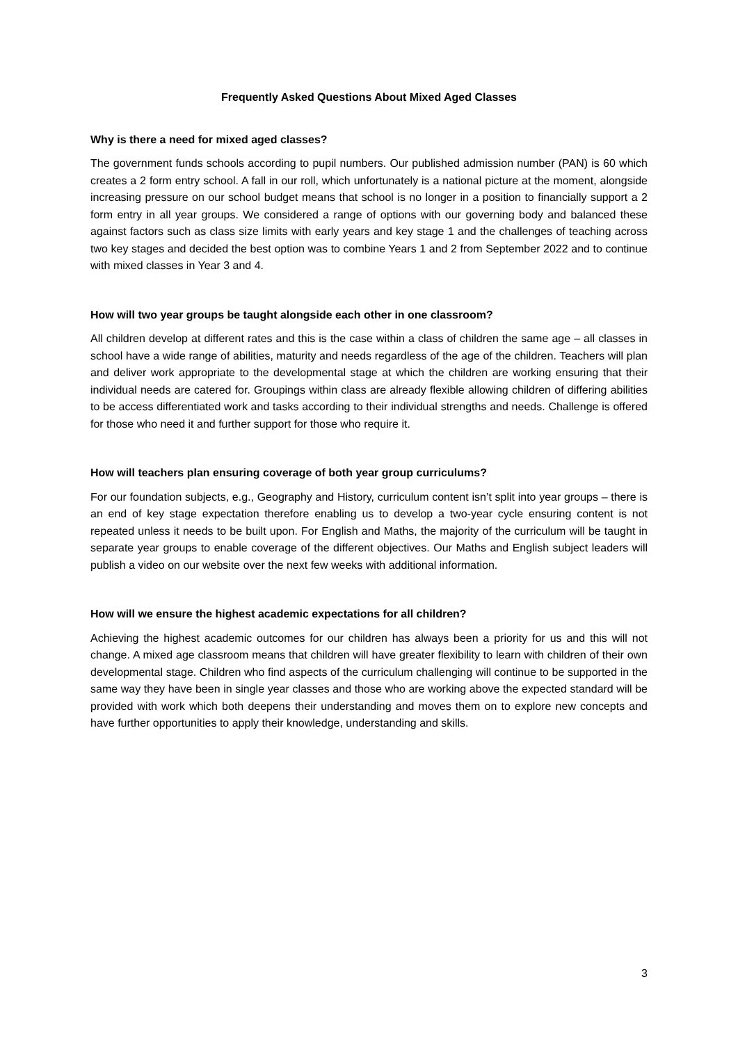Frequently Asked Questions About Mixed Aged Classes
Why is there a need for mixed aged classes?
The government funds schools according to pupil numbers. Our published admission number (PAN) is 60 which creates a 2 form entry school. A fall in our roll, which unfortunately is a national picture at the moment, alongside increasing pressure on our school budget means that school is no longer in a position to financially support a 2 form entry in all year groups. We considered a range of options with our governing body and balanced these against factors such as class size limits with early years and key stage 1 and the challenges of teaching across two key stages and decided the best option was to combine Years 1 and 2 from September 2022 and to continue with mixed classes in Year 3 and 4.
How will two year groups be taught alongside each other in one classroom?
All children develop at different rates and this is the case within a class of children the same age – all classes in school have a wide range of abilities, maturity and needs regardless of the age of the children. Teachers will plan and deliver work appropriate to the developmental stage at which the children are working ensuring that their individual needs are catered for. Groupings within class are already flexible allowing children of differing abilities to be access differentiated work and tasks according to their individual strengths and needs. Challenge is offered for those who need it and further support for those who require it.
How will teachers plan ensuring coverage of both year group curriculums?
For our foundation subjects, e.g., Geography and History, curriculum content isn’t split into year groups – there is an end of key stage expectation therefore enabling us to develop a two-year cycle ensuring content is not repeated unless it needs to be built upon. For English and Maths, the majority of the curriculum will be taught in separate year groups to enable coverage of the different objectives. Our Maths and English subject leaders will publish a video on our website over the next few weeks with additional information.
How will we ensure the highest academic expectations for all children?
Achieving the highest academic outcomes for our children has always been a priority for us and this will not change. A mixed age classroom means that children will have greater flexibility to learn with children of their own developmental stage. Children who find aspects of the curriculum challenging will continue to be supported in the same way they have been in single year classes and those who are working above the expected standard will be provided with work which both deepens their understanding and moves them on to explore new concepts and have further opportunities to apply their knowledge, understanding and skills.
3